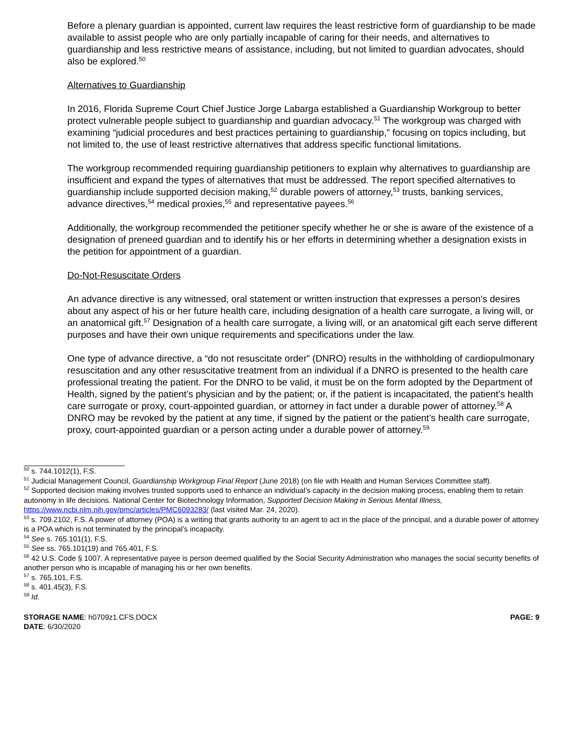Before a plenary guardian is appointed, current law requires the least restrictive form of guardianship to be made available to assist people who are only partially incapable of caring for their needs, and alternatives to guardianship and less restrictive means of assistance, including, but not limited to guardian advocates, should also be explored.<sup>50</sup>
Alternatives to Guardianship
In 2016, Florida Supreme Court Chief Justice Jorge Labarga established a Guardianship Workgroup to better protect vulnerable people subject to guardianship and guardian advocacy.<sup>51</sup> The workgroup was charged with examining “judicial procedures and best practices pertaining to guardianship,” focusing on topics including, but not limited to, the use of least restrictive alternatives that address specific functional limitations.
The workgroup recommended requiring guardianship petitioners to explain why alternatives to guardianship are insufficient and expand the types of alternatives that must be addressed. The report specified alternatives to guardianship include supported decision making,<sup>52</sup> durable powers of attorney,<sup>53</sup> trusts, banking services, advance directives,<sup>54</sup> medical proxies,<sup>55</sup> and representative payees.<sup>56</sup>
Additionally, the workgroup recommended the petitioner specify whether he or she is aware of the existence of a designation of preneed guardian and to identify his or her efforts in determining whether a designation exists in the petition for appointment of a guardian.
Do-Not-Resuscitate Orders
An advance directive is any witnessed, oral statement or written instruction that expresses a person’s desires about any aspect of his or her future health care, including designation of a health care surrogate, a living will, or an anatomical gift.<sup>57</sup> Designation of a health care surrogate, a living will, or an anatomical gift each serve different purposes and have their own unique requirements and specifications under the law.
One type of advance directive, a “do not resuscitate order” (DNRO) results in the withholding of cardiopulmonary resuscitation and any other resuscitative treatment from an individual if a DNRO is presented to the health care professional treating the patient. For the DNRO to be valid, it must be on the form adopted by the Department of Health, signed by the patient’s physician and by the patient; or, if the patient is incapacitated, the patient’s health care surrogate or proxy, court-appointed guardian, or attorney in fact under a durable power of attorney.<sup>58</sup> A DNRO may be revoked by the patient at any time, if signed by the patient or the patient’s health care surrogate, proxy, court-appointed guardian or a person acting under a durable power of attorney.<sup>59</sup>
<sup>50</sup> s. 744.1012(1), F.S.
<sup>51</sup> Judicial Management Council, Guardianship Workgroup Final Report (June 2018) (on file with Health and Human Services Committee staff).
<sup>52</sup> Supported decision making involves trusted supports used to enhance an individual’s capacity in the decision making process, enabling them to retain autonomy in life decisions. National Center for Biotechnology Information, Supported Decision Making in Serious Mental Illness, https://www.ncbi.nlm.nih.gov/pmc/articles/PMC6093283/ (last visited Mar. 24, 2020).
<sup>53</sup> s. 709.2102, F.S. A power of attorney (POA) is a writing that grants authority to an agent to act in the place of the principal, and a durable power of attorney is a POA which is not terminated by the principal’s incapacity.
<sup>54</sup> See s. 765.101(1), F.S.
<sup>55</sup> See ss. 765.101(19) and 765.401, F.S.
<sup>56</sup> 42 U.S. Code § 1007. A representative payee is person deemed qualified by the Social Security Administration who manages the social security benefits of another person who is incapable of managing his or her own benefits.
<sup>57</sup> s. 765.101, F.S.
<sup>58</sup> s. 401.45(3), F.S.
<sup>59</sup> Id.
STORAGE NAME: h0709z1.CFS.DOCX
DATE: 6/30/2020
PAGE: 9